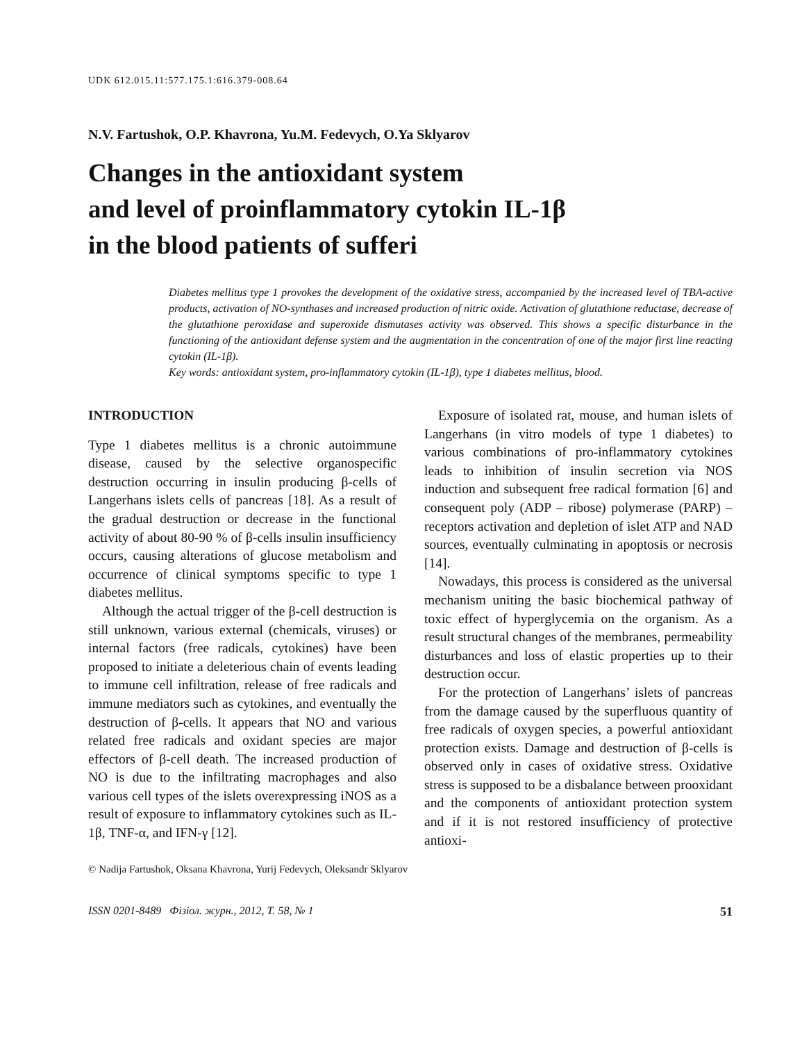UDK 612.015.11:577.175.1:616.379-008.64
N.V. Fartushok, O.P. Khavrona, Yu.M. Fedevych, O.Ya Sklyarov
Changes in the antioxidant system
and level of proinflammatory cytokin IL-1β
in the blood patients of sufferi
Diabetes mellitus type 1 provokes the development of the oxidative stress, accompanied by the increased level of TBA-active products, activation of NO-synthases and increased production of nitric oxide. Activation of glutathione reductase, decrease of the glutathione peroxidase and superoxide dismutases activity was observed. This shows a specific disturbance in the functioning of the antioxidant defense system and the augmentation in the concentration of one of the major first line reacting cytokin (IL-1β).
Key words: antioxidant system, pro-inflammatory cytokin (IL-1β), type 1 diabetes mellitus, blood.
INTRODUCTION
Type 1 diabetes mellitus is a chronic autoimmune disease, caused by the selective organospecific destruction occurring in insulin producing β-cells of Langerhans islets cells of pancreas [18]. As a result of the gradual destruction or decrease in the functional activity of about 80-90 % of β-cells insulin insufficiency occurs, causing alterations of glucose metabolism and occurrence of clinical symptoms specific to type 1 diabetes mellitus.
Although the actual trigger of the β-cell destruction is still unknown, various external (chemicals, viruses) or internal factors (free radicals, cytokines) have been proposed to initiate a deleterious chain of events leading to immune cell infiltration, release of free radicals and immune mediators such as cytokines, and eventually the destruction of β-cells. It appears that NO and various related free radicals and oxidant species are major effectors of β-cell death. The increased production of NO is due to the infiltrating macrophages and also various cell types of the islets overexpressing iNOS as a result of exposure to inflammatory cytokines such as IL-1β, TNF-α, and IFN-γ [12].
Exposure of isolated rat, mouse, and human islets of Langerhans (in vitro models of type 1 diabetes) to various combinations of pro-inflammatory cytokines leads to inhibition of insulin secretion via NOS induction and subsequent free radical formation [6] and consequent poly (ADP – ribose) polymerase (PARP) – receptors activation and depletion of islet ATP and NAD sources, eventually culminating in apoptosis or necrosis [14].
Nowadays, this process is considered as the universal mechanism uniting the basic biochemical pathway of toxic effect of hyperglycemia on the organism. As a result structural changes of the membranes, permeability disturbances and loss of elastic properties up to their destruction occur.
For the protection of Langerhans’ islets of pancreas from the damage caused by the superfluous quantity of free radicals of oxygen species, a powerful antioxidant protection exists. Damage and destruction of β-cells is observed only in cases of oxidative stress. Oxidative stress is supposed to be a disbalance between prooxidant and the components of antioxidant protection system and if it is not restored insufficiency of protective antioxi-
© Nadija Fartushok, Oksana Khavrona, Yurij Fedevych, Oleksandr Sklyarov
ISSN 0201-8489 Фізіол. журн., 2012, Т. 58, № 1 51